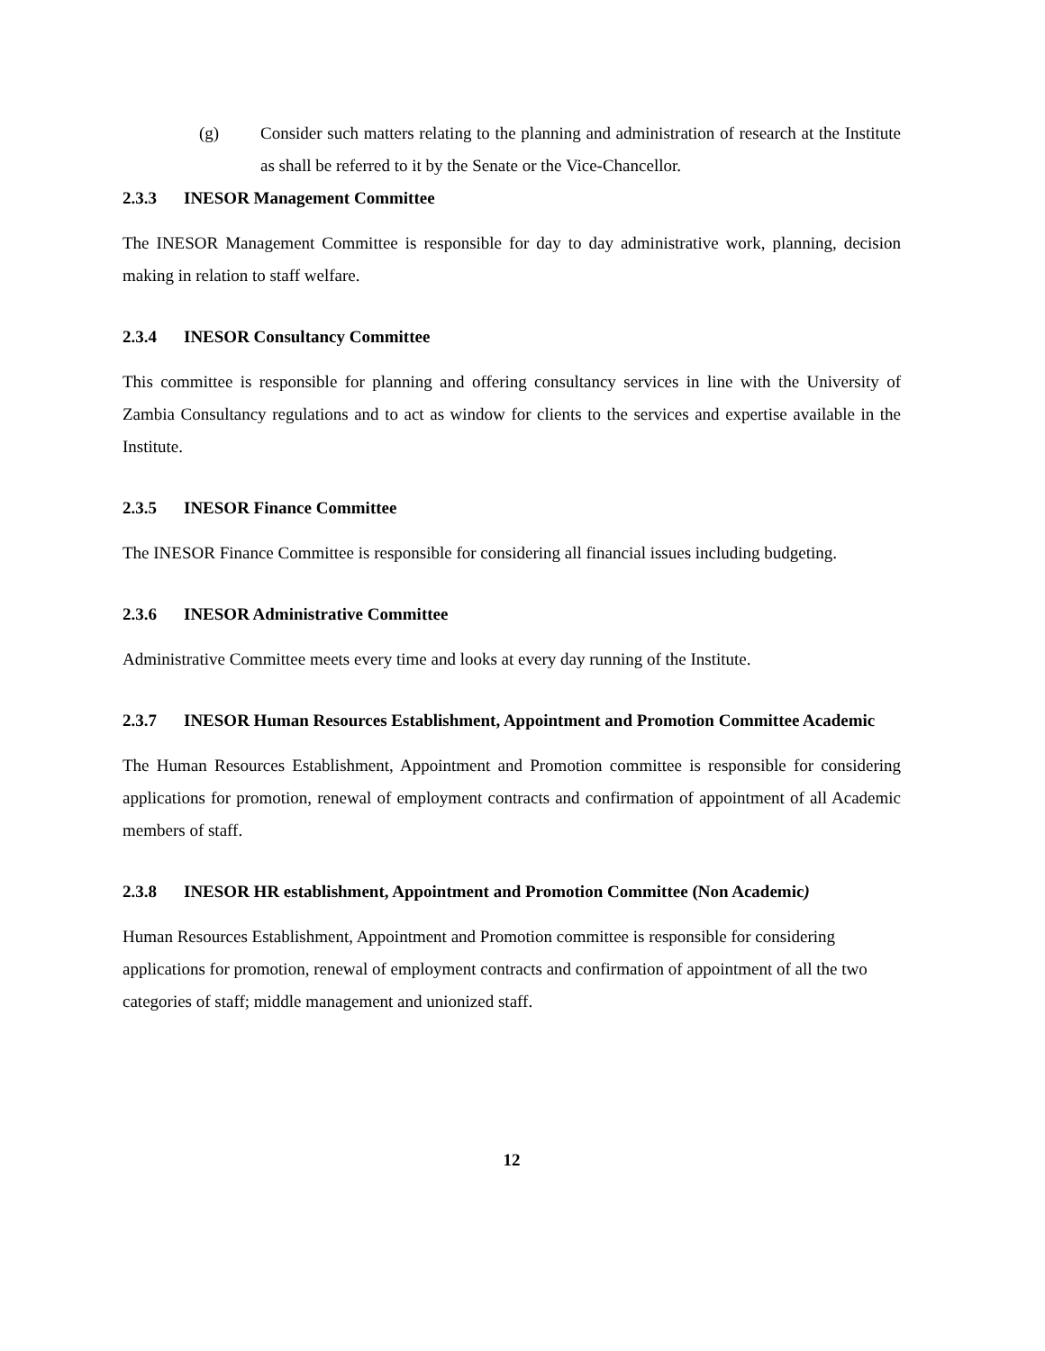(g) Consider such matters relating to the planning and administration of research at the Institute as shall be referred to it by the Senate or the Vice-Chancellor.
2.3.3 INESOR Management Committee
The INESOR Management Committee is responsible for day to day administrative work, planning, decision making in relation to staff welfare.
2.3.4 INESOR Consultancy Committee
This committee is responsible for planning and offering consultancy services in line with the University of Zambia Consultancy regulations and to act as window for clients to the services and expertise available in the Institute.
2.3.5 INESOR Finance Committee
The INESOR Finance Committee is responsible for considering all financial issues including budgeting.
2.3.6 INESOR Administrative Committee
Administrative Committee meets every time and looks at every day running of the Institute.
2.3.7 INESOR Human Resources Establishment, Appointment and Promotion Committee Academic
The Human Resources Establishment, Appointment and Promotion committee is responsible for considering applications for promotion, renewal of employment contracts and confirmation of appointment of all Academic members of staff.
2.3.8 INESOR HR establishment, Appointment and Promotion Committee (Non Academic)
Human Resources Establishment, Appointment and Promotion committee is responsible for considering applications for promotion, renewal of employment contracts and confirmation of appointment of all the two categories of staff; middle management and unionized staff.
12